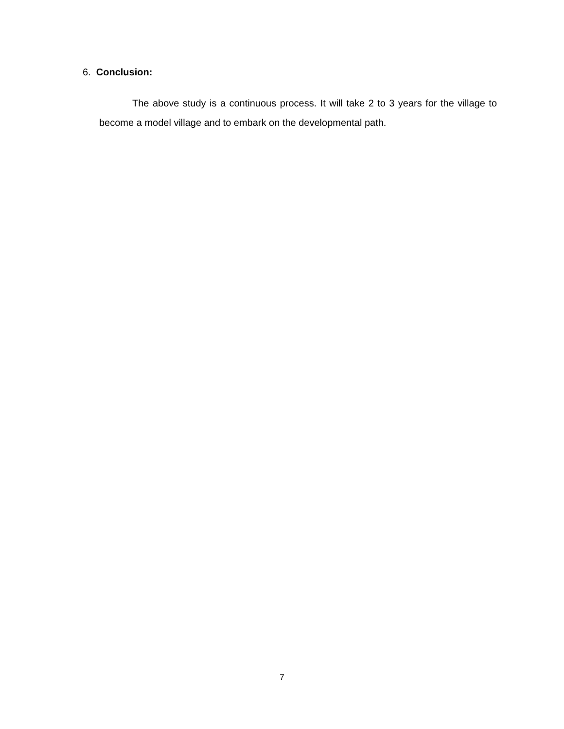6. Conclusion:
The above study is a continuous process. It will take 2 to 3 years for the village to become a model village and to embark on the developmental path.
7